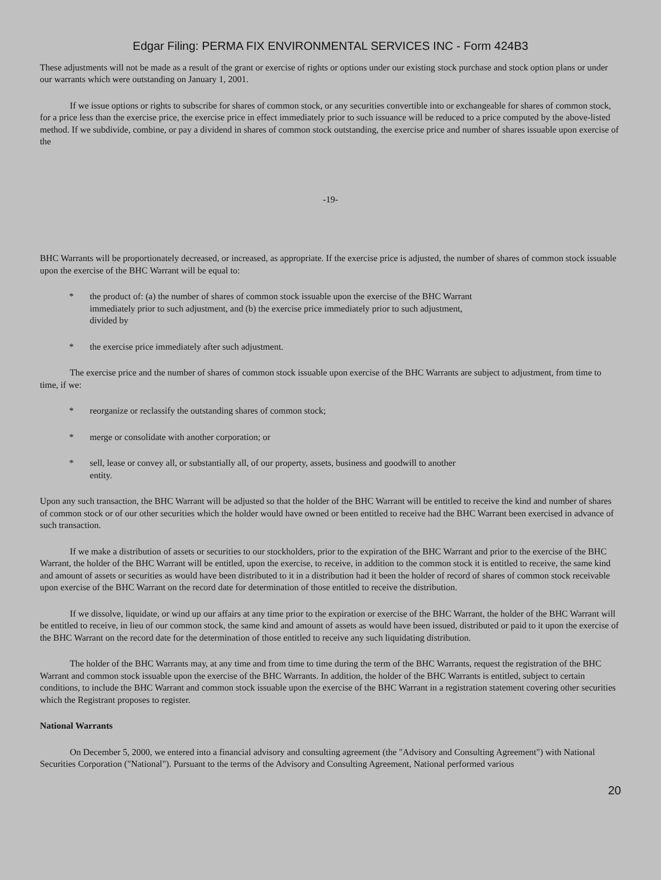Edgar Filing: PERMA FIX ENVIRONMENTAL SERVICES INC - Form 424B3
These adjustments will not be made as a result of the grant or exercise of rights or options under our existing stock purchase and stock option plans or under our warrants which were outstanding on January 1, 2001.
If we issue options or rights to subscribe for shares of common stock, or any securities convertible into or exchangeable for shares of common stock, for a price less than the exercise price, the exercise price in effect immediately prior to such issuance will be reduced to a price computed by the above-listed method. If we subdivide, combine, or pay a dividend in shares of common stock outstanding, the exercise price and number of shares issuable upon exercise of the
-19-
BHC Warrants will be proportionately decreased, or increased, as appropriate. If the exercise price is adjusted, the number of shares of common stock issuable upon the exercise of the BHC Warrant will be equal to:
* the product of: (a) the number of shares of common stock issuable upon the exercise of the BHC Warrant immediately prior to such adjustment, and (b) the exercise price immediately prior to such adjustment, divided by
* the exercise price immediately after such adjustment.
The exercise price and the number of shares of common stock issuable upon exercise of the BHC Warrants are subject to adjustment, from time to time, if we:
* reorganize or reclassify the outstanding shares of common stock;
* merge or consolidate with another corporation; or
* sell, lease or convey all, or substantially all, of our property, assets, business and goodwill to another entity.
Upon any such transaction, the BHC Warrant will be adjusted so that the holder of the BHC Warrant will be entitled to receive the kind and number of shares of common stock or of our other securities which the holder would have owned or been entitled to receive had the BHC Warrant been exercised in advance of such transaction.
If we make a distribution of assets or securities to our stockholders, prior to the expiration of the BHC Warrant and prior to the exercise of the BHC Warrant, the holder of the BHC Warrant will be entitled, upon the exercise, to receive, in addition to the common stock it is entitled to receive, the same kind and amount of assets or securities as would have been distributed to it in a distribution had it been the holder of record of shares of common stock receivable upon exercise of the BHC Warrant on the record date for determination of those entitled to receive the distribution.
If we dissolve, liquidate, or wind up our affairs at any time prior to the expiration or exercise of the BHC Warrant, the holder of the BHC Warrant will be entitled to receive, in lieu of our common stock, the same kind and amount of assets as would have been issued, distributed or paid to it upon the exercise of the BHC Warrant on the record date for the determination of those entitled to receive any such liquidating distribution.
The holder of the BHC Warrants may, at any time and from time to time during the term of the BHC Warrants, request the registration of the BHC Warrant and common stock issuable upon the exercise of the BHC Warrants. In addition, the holder of the BHC Warrants is entitled, subject to certain conditions, to include the BHC Warrant and common stock issuable upon the exercise of the BHC Warrant in a registration statement covering other securities which the Registrant proposes to register.
National Warrants
On December 5, 2000, we entered into a financial advisory and consulting agreement (the "Advisory and Consulting Agreement") with National Securities Corporation ("National"). Pursuant to the terms of the Advisory and Consulting Agreement, National performed various
20